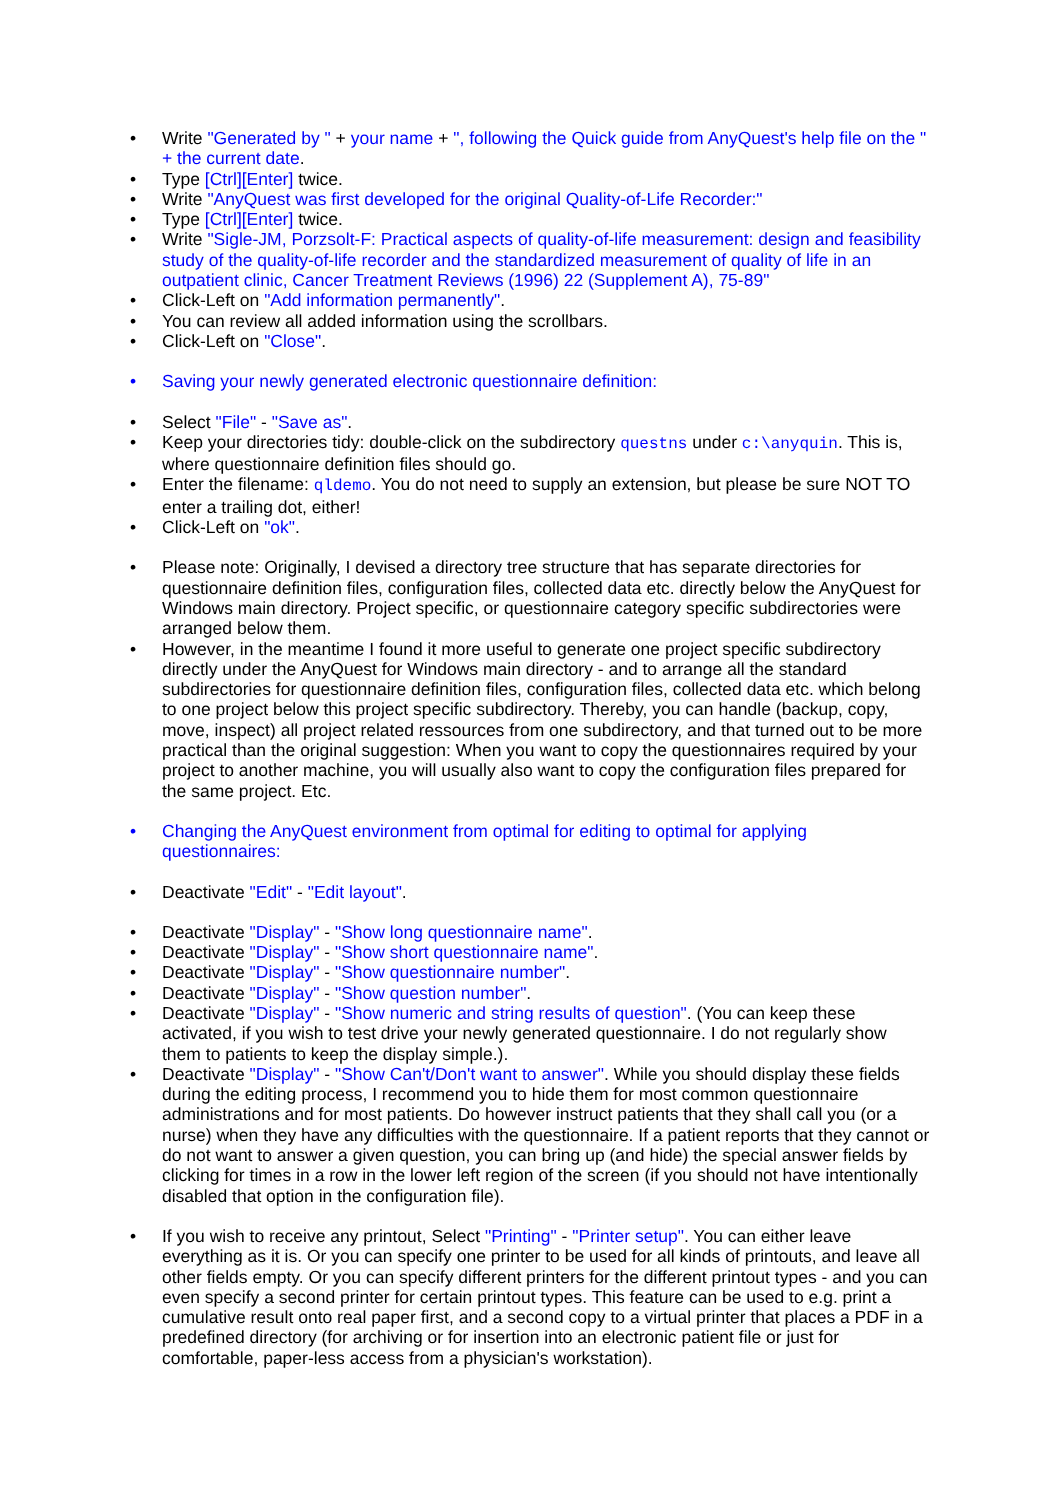• Write "Generated by " + your name + ", following the Quick guide from AnyQuest's help file on the " + the current date.
• Type [Ctrl][Enter] twice.
• Write "AnyQuest was first developed for the original Quality-of-Life Recorder:"
• Type [Ctrl][Enter] twice.
• Write "Sigle-JM, Porzsolt-F: Practical aspects of quality-of-life measurement: design and feasibility study of the quality-of-life recorder and the standardized measurement of quality of life in an outpatient clinic, Cancer Treatment Reviews (1996) 22 (Supplement A), 75-89"
• Click-Left on "Add information permanently".
• You can review all added information using the scrollbars.
• Click-Left on "Close".
• Saving your newly generated electronic questionnaire definition:
• Select "File" - "Save as".
• Keep your directories tidy: double-click on the subdirectory questns under c:\anyquin. This is, where questionnaire definition files should go.
• Enter the filename: qldemo. You do not need to supply an extension, but please be sure NOT TO enter a trailing dot, either!
• Click-Left on "ok".
• Please note: Originally, I devised a directory tree structure that has separate directories for questionnaire definition files, configuration files, collected data etc. directly below the AnyQuest for Windows main directory. Project specific, or questionnaire category specific subdirectories were arranged below them.
• However, in the meantime I found it more useful to generate one project specific subdirectory directly under the AnyQuest for Windows main directory - and to arrange all the standard subdirectories for questionnaire definition files, configuration files, collected data etc. which belong to one project below this project specific subdirectory. Thereby, you can handle (backup, copy, move, inspect) all project related ressources from one subdirectory, and that turned out to be more practical than the original suggestion: When you want to copy the questionnaires required by your project to another machine, you will usually also want to copy the configuration files prepared for the same project. Etc.
• Changing the AnyQuest environment from optimal for editing to optimal for applying questionnaires:
• Deactivate "Edit" - "Edit layout".
• Deactivate "Display" - "Show long questionnaire name".
• Deactivate "Display" - "Show short questionnaire name".
• Deactivate "Display" - "Show questionnaire number".
• Deactivate "Display" - "Show question number".
• Deactivate "Display" - "Show numeric and string results of question". (You can keep these activated, if you wish to test drive your newly generated questionnaire. I do not regularly show them to patients to keep the display simple.).
• Deactivate "Display" - "Show Can't/Don't want to answer". While you should display these fields during the editing process, I recommend you to hide them for most common questionnaire administrations and for most patients. Do however instruct patients that they shall call you (or a nurse) when they have any difficulties with the questionnaire. If a patient reports that they cannot or do not want to answer a given question, you can bring up (and hide) the special answer fields by clicking for times in a row in the lower left region of the screen (if you should not have intentionally disabled that option in the configuration file).
• If you wish to receive any printout, Select "Printing" - "Printer setup". You can either leave everything as it is. Or you can specify one printer to be used for all kinds of printouts, and leave all other fields empty. Or you can specify different printers for the different printout types - and you can even specify a second printer for certain printout types. This feature can be used to e.g. print a cumulative result onto real paper first, and a second copy to a virtual printer that places a PDF in a predefined directory (for archiving or for insertion into an electronic patient file or just for comfortable, paper-less access from a physician's workstation).